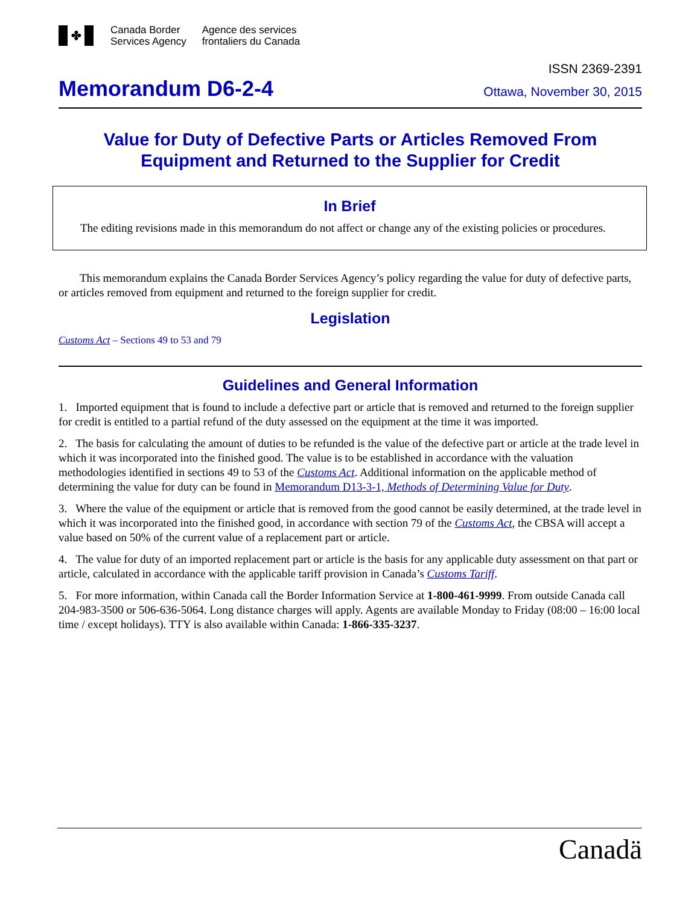✤
Canada Border
Services Agency
Agence des services
frontaliers du Canada
ISSN 2369-2391
Memorandum D6-2-4
Ottawa, November 30, 2015
Value for Duty of Defective Parts or Articles Removed From Equipment and Returned to the Supplier for Credit
In Brief
The editing revisions made in this memorandum do not affect or change any of the existing policies or procedures.
This memorandum explains the Canada Border Services Agency’s policy regarding the value for duty of defective parts, or articles removed from equipment and returned to the foreign supplier for credit.
Legislation
Customs Act – Sections 49 to 53 and 79
Guidelines and General Information
1. Imported equipment that is found to include a defective part or article that is removed and returned to the foreign supplier for credit is entitled to a partial refund of the duty assessed on the equipment at the time it was imported.
2. The basis for calculating the amount of duties to be refunded is the value of the defective part or article at the trade level in which it was incorporated into the finished good. The value is to be established in accordance with the valuation methodologies identified in sections 49 to 53 of the Customs Act. Additional information on the applicable method of determining the value for duty can be found in Memorandum D13-3-1, Methods of Determining Value for Duty.
3. Where the value of the equipment or article that is removed from the good cannot be easily determined, at the trade level in which it was incorporated into the finished good, in accordance with section 79 of the Customs Act, the CBSA will accept a value based on 50% of the current value of a replacement part or article.
4. The value for duty of an imported replacement part or article is the basis for any applicable duty assessment on that part or article, calculated in accordance with the applicable tariff provision in Canada’s Customs Tariff.
5. For more information, within Canada call the Border Information Service at 1-800-461-9999. From outside Canada call 204-983-3500 or 506-636-5064. Long distance charges will apply. Agents are available Monday to Friday (08:00 – 16:00 local time / except holidays). TTY is also available within Canada: 1-866-335-3237.
Canadä